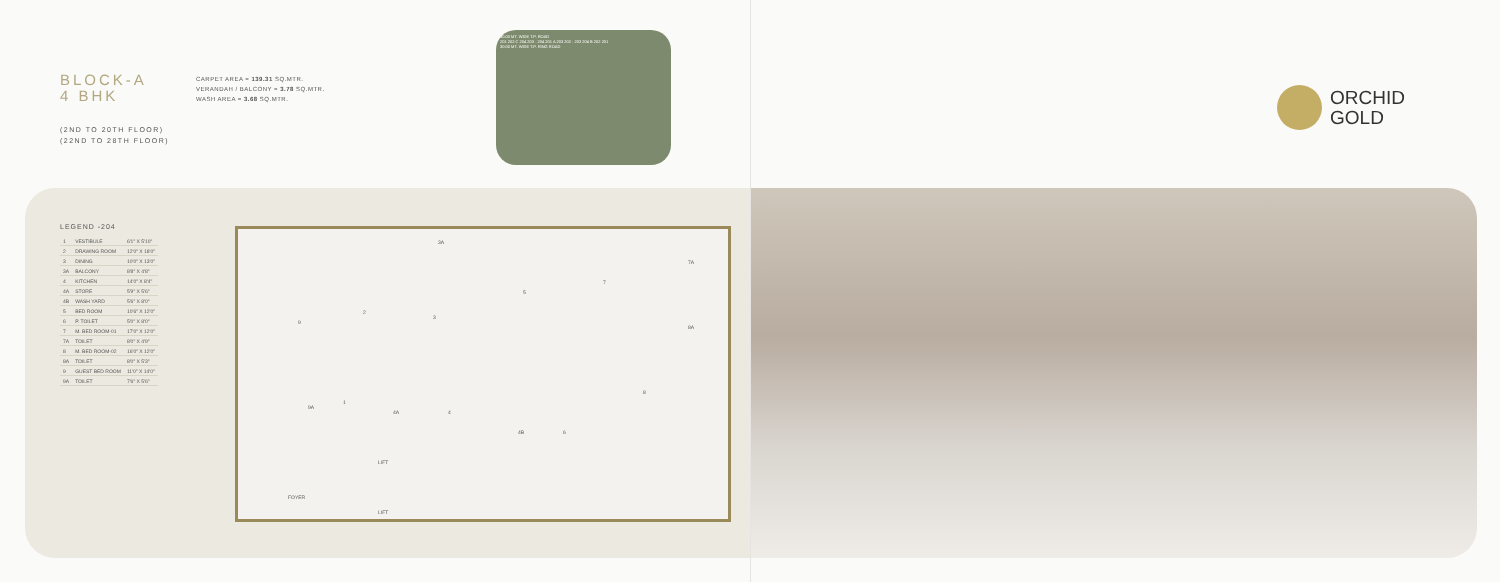BLOCK-A
4 BHK
(2ND TO 20TH FLOOR)
(22ND TO 28TH FLOOR)
CARPET AREA = 139.31 SQ.MTR.
VERANDAH / BALCONY = 3.78 SQ.MTR.
WASH AREA = 3.68 SQ.MTR.
30.00 MT. WIDE T.P. ROAD
201 202 C 204 203 · 204 201 A 203 202 · 203 204 B 202 201
30.00 MT. WIDE T.P. RING ROAD
LEGEND -204
| 1 | VESTIBULE | 6'1" X 5'10" |
| 2 | DRAWING ROOM | 12'0" X 18'0" |
| 3 | DINING | 10'0" X 13'0" |
| 3A | BALCONY | 8'8" X 4'8" |
| 4 | KITCHEN | 14'0" X 8'4" |
| 4A | STORE | 5'9" X 5'6" |
| 4B | WASH YARD | 5'6" X 8'0" |
| 5 | BED ROOM | 10'6" X 12'0" |
| 6 | P. TOILET | 5'0" X 8'0" |
| 7 | M. BED ROOM-01 | 17'0" X 12'0" |
| 7A | TOILET | 8'0" X 4'9" |
| 8 | M. BED ROOM-02 | 16'0" X 12'0" |
| 8A | TOILET | 8'0" X 5'3" |
| 9 | GUEST BED ROOM | 11'0" X 14'0" |
| 9A | TOILET | 7'6" X 5'6" |
3A
2
3
5
7
7A
8A
9
8
9A
1
4A 4
4B 6
LIFT
LIFT
FOYER
ORCHID
GOLD